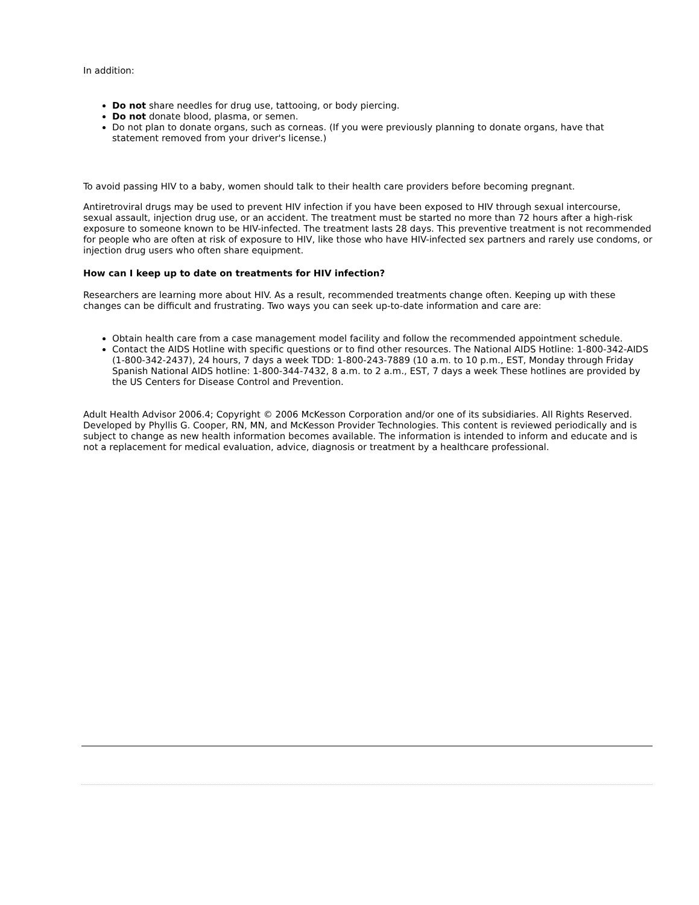In addition:
Do not share needles for drug use, tattooing, or body piercing.
Do not donate blood, plasma, or semen.
Do not plan to donate organs, such as corneas. (If you were previously planning to donate organs, have that statement removed from your driver's license.)
To avoid passing HIV to a baby, women should talk to their health care providers before becoming pregnant.
Antiretroviral drugs may be used to prevent HIV infection if you have been exposed to HIV through sexual intercourse, sexual assault, injection drug use, or an accident. The treatment must be started no more than 72 hours after a high-risk exposure to someone known to be HIV-infected. The treatment lasts 28 days. This preventive treatment is not recommended for people who are often at risk of exposure to HIV, like those who have HIV-infected sex partners and rarely use condoms, or injection drug users who often share equipment.
How can I keep up to date on treatments for HIV infection?
Researchers are learning more about HIV. As a result, recommended treatments change often. Keeping up with these changes can be difficult and frustrating. Two ways you can seek up-to-date information and care are:
Obtain health care from a case management model facility and follow the recommended appointment schedule.
Contact the AIDS Hotline with specific questions or to find other resources. The National AIDS Hotline: 1-800-342-AIDS (1-800-342-2437), 24 hours, 7 days a week TDD: 1-800-243-7889 (10 a.m. to 10 p.m., EST, Monday through Friday Spanish National AIDS hotline: 1-800-344-7432, 8 a.m. to 2 a.m., EST, 7 days a week These hotlines are provided by the US Centers for Disease Control and Prevention.
Adult Health Advisor 2006.4; Copyright © 2006 McKesson Corporation and/or one of its subsidiaries. All Rights Reserved. Developed by Phyllis G. Cooper, RN, MN, and McKesson Provider Technologies. This content is reviewed periodically and is subject to change as new health information becomes available. The information is intended to inform and educate and is not a replacement for medical evaluation, advice, diagnosis or treatment by a healthcare professional.